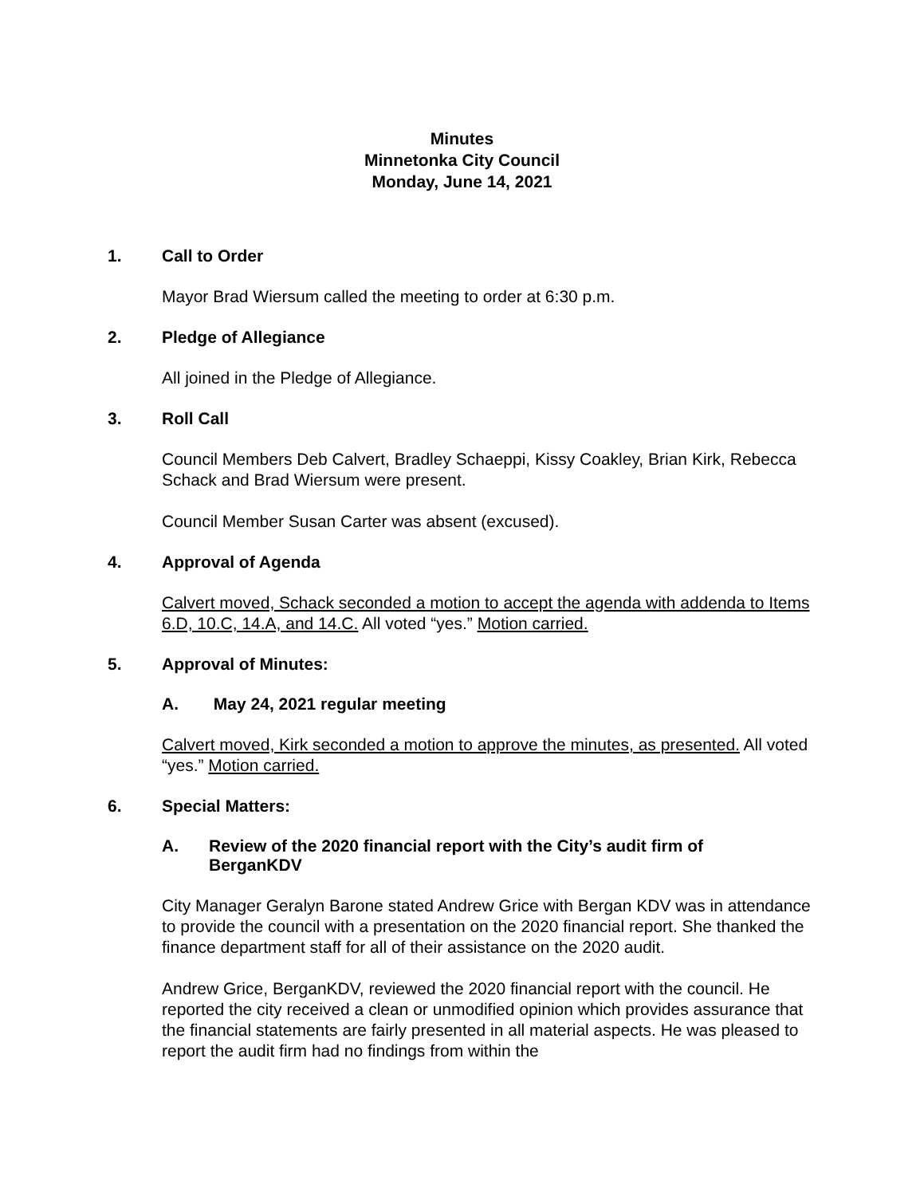Minutes
Minnetonka City Council
Monday, June 14, 2021
1. Call to Order
Mayor Brad Wiersum called the meeting to order at 6:30 p.m.
2. Pledge of Allegiance
All joined in the Pledge of Allegiance.
3. Roll Call
Council Members Deb Calvert, Bradley Schaeppi, Kissy Coakley, Brian Kirk, Rebecca Schack and Brad Wiersum were present.
Council Member Susan Carter was absent (excused).
4. Approval of Agenda
Calvert moved, Schack seconded a motion to accept the agenda with addenda to Items 6.D, 10.C, 14.A, and 14.C. All voted “yes.” Motion carried.
5. Approval of Minutes:
A. May 24, 2021 regular meeting
Calvert moved, Kirk seconded a motion to approve the minutes, as presented. All voted “yes.” Motion carried.
6. Special Matters:
A. Review of the 2020 financial report with the City’s audit firm of BerganKDV
City Manager Geralyn Barone stated Andrew Grice with Bergan KDV was in attendance to provide the council with a presentation on the 2020 financial report. She thanked the finance department staff for all of their assistance on the 2020 audit.
Andrew Grice, BerganKDV, reviewed the 2020 financial report with the council. He reported the city received a clean or unmodified opinion which provides assurance that the financial statements are fairly presented in all material aspects. He was pleased to report the audit firm had no findings from within the